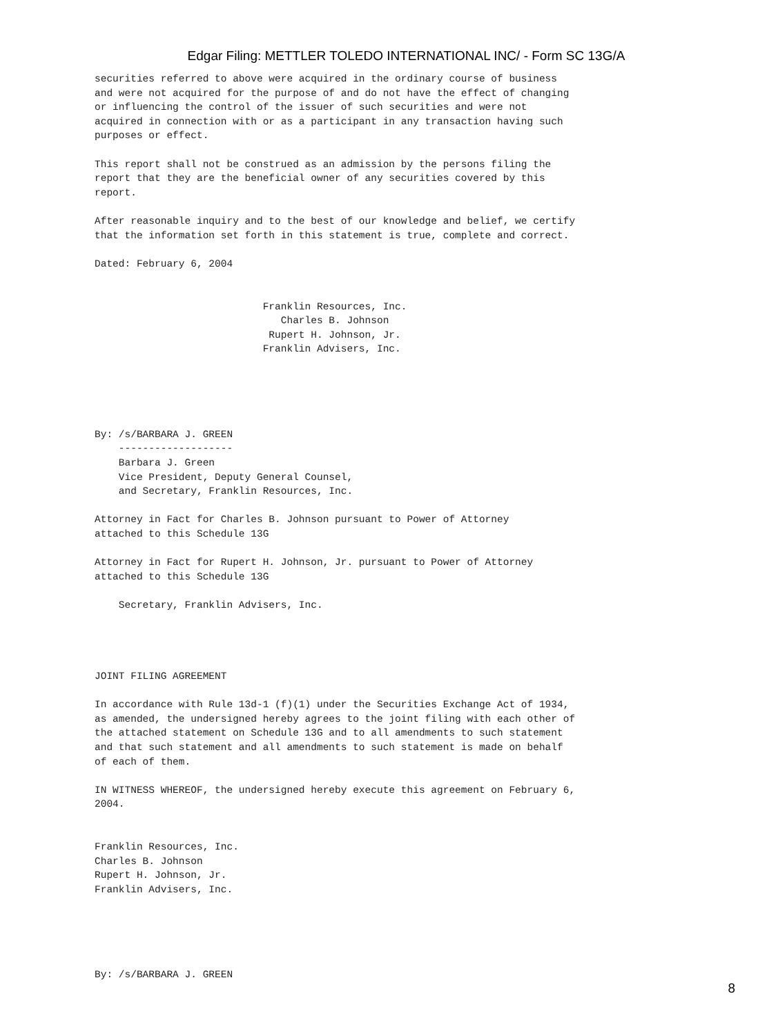Edgar Filing: METTLER TOLEDO INTERNATIONAL INC/ - Form SC 13G/A
securities referred to above were acquired in the ordinary course of business
and were not acquired for the purpose of and do not have the effect of changing
or influencing the control of the issuer of such securities and were not
acquired in connection with or as a participant in any transaction having such
purposes or effect.

This report shall not be construed as an admission by the persons filing the
report that they are the beneficial owner of any securities covered by this
report.

After reasonable inquiry and to the best of our knowledge and belief, we certify
that the information set forth in this statement is true, complete and correct.

Dated: February 6, 2004


                            Franklin Resources, Inc.
                               Charles B. Johnson
                             Rupert H. Johnson, Jr.
                            Franklin Advisers, Inc.





By: /s/BARBARA J. GREEN
    -------------------
    Barbara J. Green
    Vice President, Deputy General Counsel,
    and Secretary, Franklin Resources, Inc.

Attorney in Fact for Charles B. Johnson pursuant to Power of Attorney
attached to this Schedule 13G

Attorney in Fact for Rupert H. Johnson, Jr. pursuant to Power of Attorney
attached to this Schedule 13G

    Secretary, Franklin Advisers, Inc.




JOINT FILING AGREEMENT

In accordance with Rule 13d-1 (f)(1) under the Securities Exchange Act of 1934,
as amended, the undersigned hereby agrees to the joint filing with each other of
the attached statement on Schedule 13G and to all amendments to such statement
and that such statement and all amendments to such statement is made on behalf
of each of them.

IN WITNESS WHEREOF, the undersigned hereby execute this agreement on February 6,
2004.


Franklin Resources, Inc.
Charles B. Johnson
Rupert H. Johnson, Jr.
Franklin Advisers, Inc.





By: /s/BARBARA J. GREEN
8